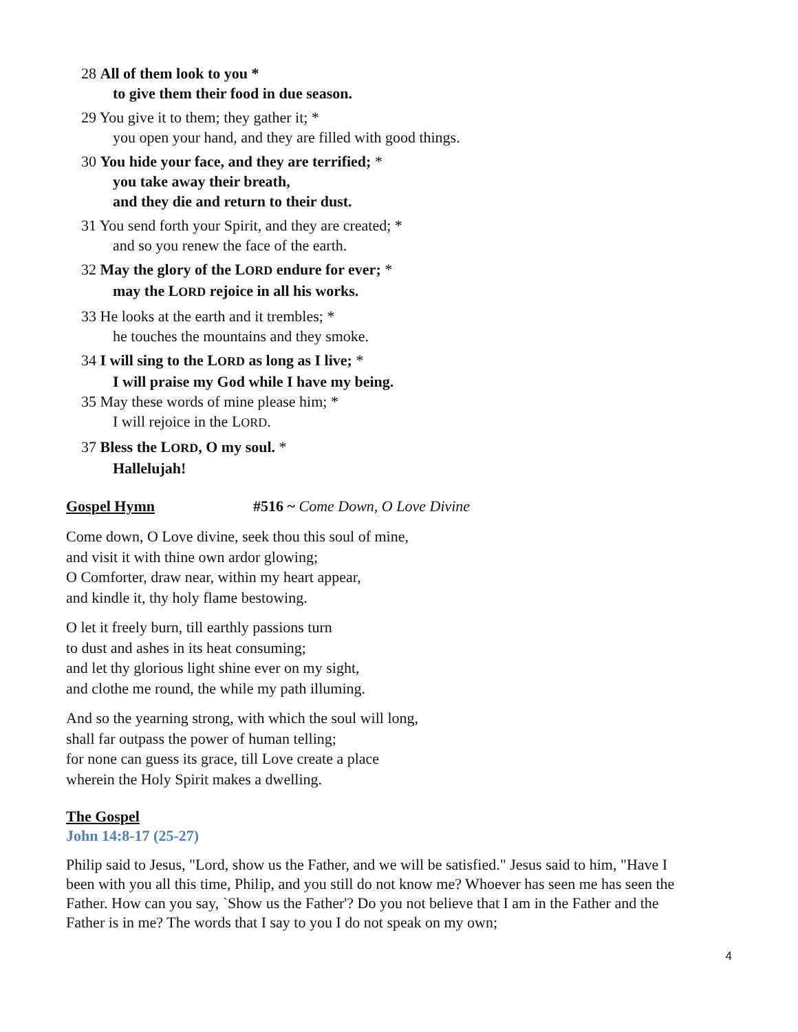28 All of them look to you *
to give them their food in due season.
29 You give it to them; they gather it; *
you open your hand, and they are filled with good things.
30 You hide your face, and they are terrified; *
you take away their breath,
and they die and return to their dust.
31 You send forth your Spirit, and they are created; *
and so you renew the face of the earth.
32 May the glory of the LORD endure for ever; *
may the LORD rejoice in all his works.
33 He looks at the earth and it trembles; *
he touches the mountains and they smoke.
34 I will sing to the LORD as long as I live; *
I will praise my God while I have my being.
35 May these words of mine please him; *
I will rejoice in the LORD.
37 Bless the LORD, O my soul. *
Hallelujah!
Gospel Hymn #516 ~ Come Down, O Love Divine
Come down, O Love divine, seek thou this soul of mine,
and visit it with thine own ardor glowing;
O Comforter, draw near, within my heart appear,
and kindle it, thy holy flame bestowing.
O let it freely burn, till earthly passions turn
to dust and ashes in its heat consuming;
and let thy glorious light shine ever on my sight,
and clothe me round, the while my path illuming.
And so the yearning strong, with which the soul will long,
shall far outpass the power of human telling;
for none can guess its grace, till Love create a place
wherein the Holy Spirit makes a dwelling.
The Gospel
John 14:8-17 (25-27)
Philip said to Jesus, "Lord, show us the Father, and we will be satisfied." Jesus said to him, "Have I been with you all this time, Philip, and you still do not know me? Whoever has seen me has seen the Father. How can you say, `Show us the Father'? Do you not believe that I am in the Father and the Father is in me? The words that I say to you I do not speak on my own;
4